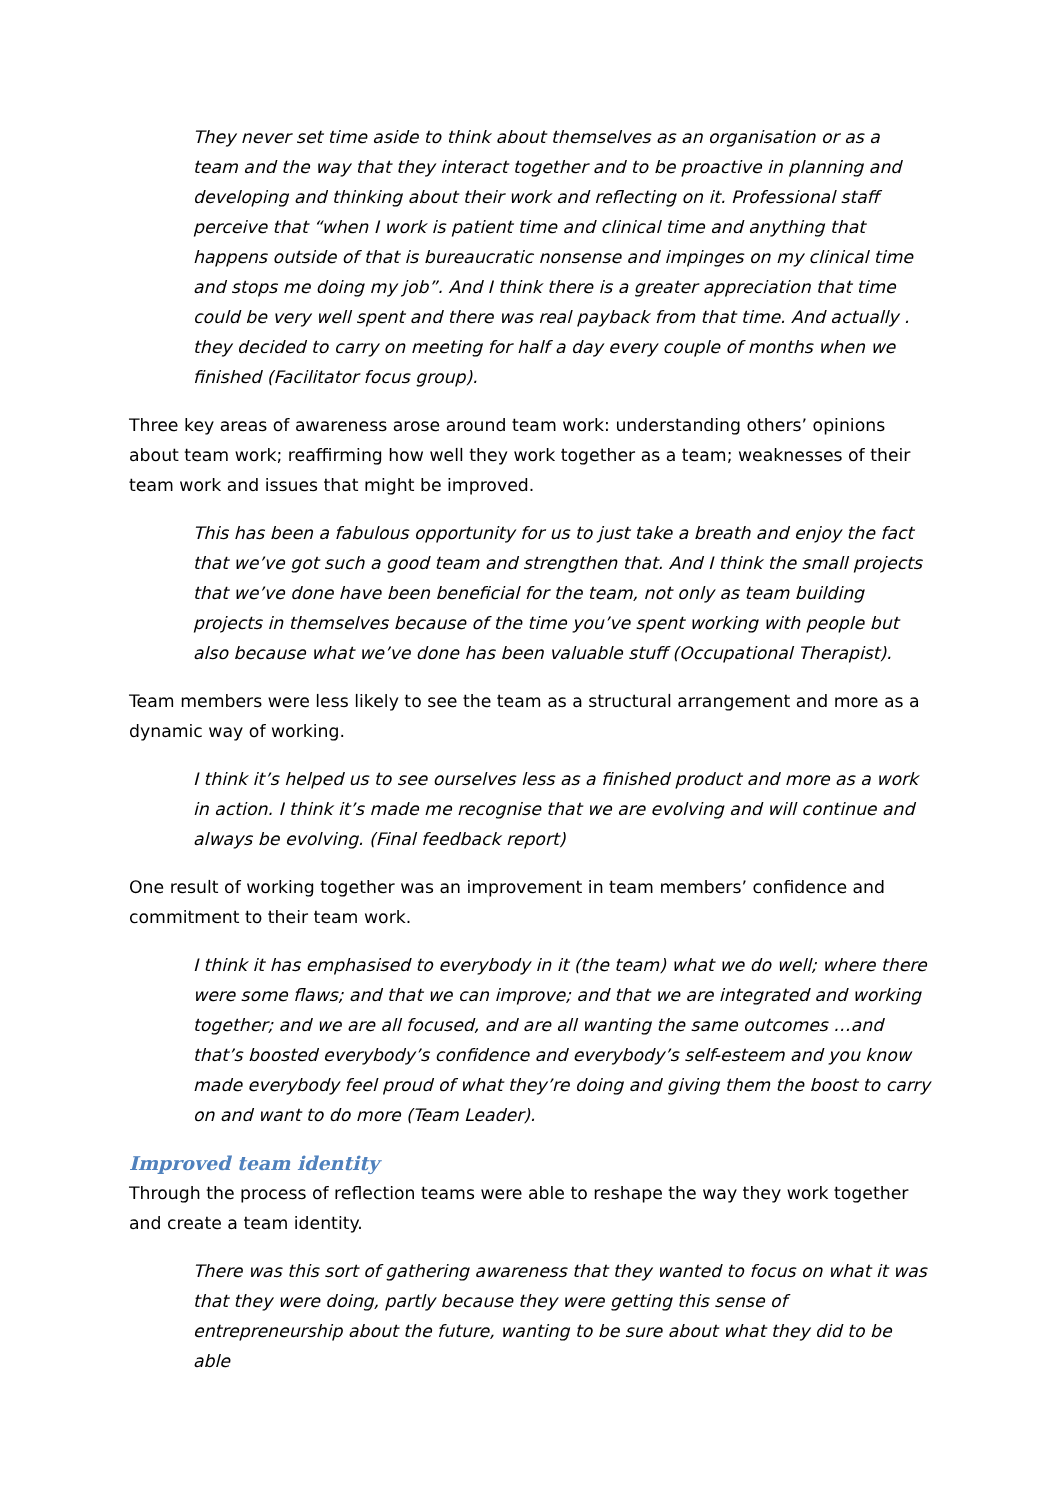They never set time aside to think about themselves as an organisation or as a team and the way that they interact together and to be proactive in planning and developing and thinking about their work and reflecting on it. Professional staff perceive that “when I work is patient time and clinical time and anything that happens outside of that is bureaucratic nonsense and impinges on my clinical time and stops me doing my job”. And I think there is a greater appreciation that time could be very well spent and there was real payback from that time. And actually . they decided to carry on meeting for half a day every couple of months when we finished (Facilitator focus group).
Three key areas of awareness arose around team work: understanding others’ opinions about team work; reaffirming how well they work together as a team; weaknesses of their team work and issues that might be improved.
This has been a fabulous opportunity for us to just take a breath and enjoy the fact that we’ve got such a good team and strengthen that. And I think the small projects that we’ve done have been beneficial for the team, not only as team building projects in themselves because of the time you’ve spent working with people but also because what we’ve done has been valuable stuff (Occupational Therapist).
Team members were less likely to see the team as a structural arrangement and more as a dynamic way of working.
I think it’s helped us to see ourselves less as a finished product and more as a work in action. I think it’s made me recognise that we are evolving and will continue and always be evolving. (Final feedback report)
One result of working together was an improvement in team members’ confidence and commitment to their team work.
I think it has emphasised to everybody in it (the team) what we do well; where there were some flaws; and that we can improve; and that we are integrated and working together; and we are all focused, and are all wanting the same outcomes …and that’s boosted everybody’s confidence and everybody’s self-esteem and you know made everybody feel proud of what they’re doing and giving them the boost to carry on and want to do more (Team Leader).
Improved team identity
Through the process of reflection teams were able to reshape the way they work together and create a team identity.
There was this sort of gathering awareness that they wanted to focus on what it was that they were doing, partly because they were getting this sense of entrepreneurship about the future, wanting to be sure about what they did to be able